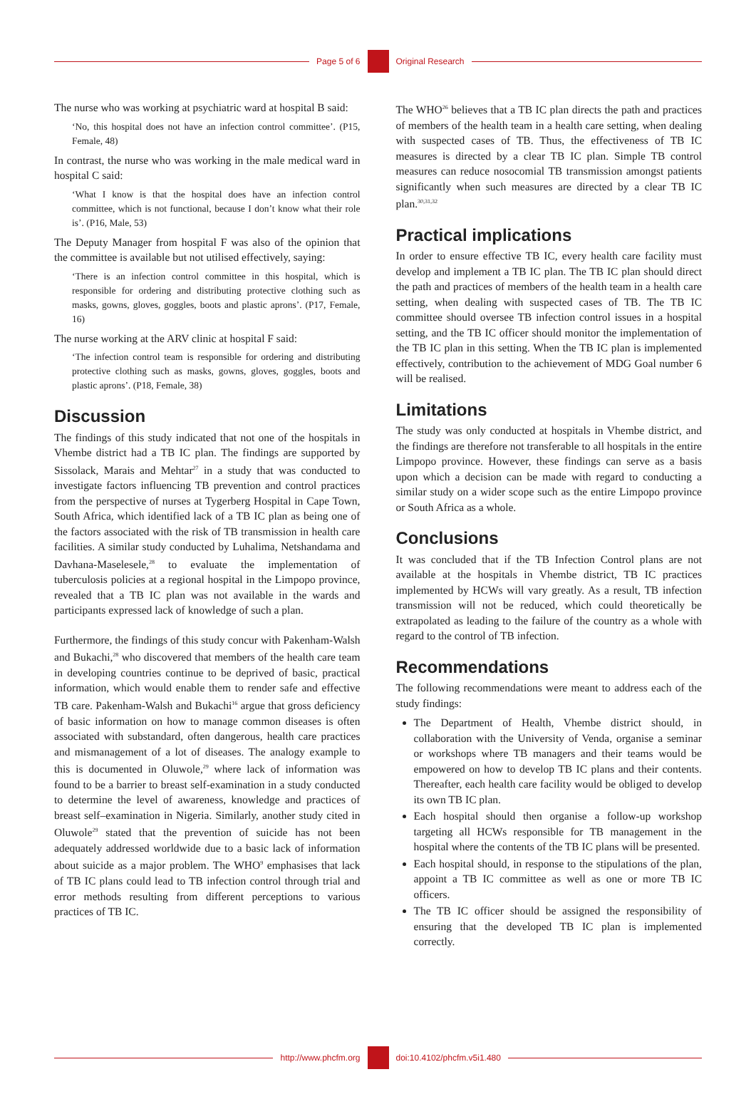Page 5 of 6 Original Research
The nurse who was working at psychiatric ward at hospital B said:
‘No, this hospital does not have an infection control committee’. (P15, Female, 48)
In contrast, the nurse who was working in the male medical ward in hospital C said:
‘What I know is that the hospital does have an infection control committee, which is not functional, because I don’t know what their role is’. (P16, Male, 53)
The Deputy Manager from hospital F was also of the opinion that the committee is available but not utilised effectively, saying:
‘There is an infection control committee in this hospital, which is responsible for ordering and distributing protective clothing such as masks, gowns, gloves, goggles, boots and plastic aprons’. (P17, Female, 16)
The nurse working at the ARV clinic at hospital F said:
‘The infection control team is responsible for ordering and distributing protective clothing such as masks, gowns, gloves, goggles, boots and plastic aprons’. (P18, Female, 38)
Discussion
The findings of this study indicated that not one of the hospitals in Vhembe district had a TB IC plan. The findings are supported by Sissolack, Marais and Mehtar<sup>27</sup> in a study that was conducted to investigate factors influencing TB prevention and control practices from the perspective of nurses at Tygerberg Hospital in Cape Town, South Africa, which identified lack of a TB IC plan as being one of the factors associated with the risk of TB transmission in health care facilities. A similar study conducted by Luhalima, Netshandama and Davhana-Maselesele,<sup>28</sup> to evaluate the implementation of tuberculosis policies at a regional hospital in the Limpopo province, revealed that a TB IC plan was not available in the wards and participants expressed lack of knowledge of such a plan.
Furthermore, the findings of this study concur with Pakenham-Walsh and Bukachi,<sup>28</sup> who discovered that members of the health care team in developing countries continue to be deprived of basic, practical information, which would enable them to render safe and effective TB care. Pakenham-Walsh and Bukachi<sup>16</sup> argue that gross deficiency of basic information on how to manage common diseases is often associated with substandard, often dangerous, health care practices and mismanagement of a lot of diseases. The analogy example to this is documented in Oluwole,<sup>29</sup> where lack of information was found to be a barrier to breast self-examination in a study conducted to determine the level of awareness, knowledge and practices of breast self–examination in Nigeria. Similarly, another study cited in Oluwole<sup>29</sup> stated that the prevention of suicide has not been adequately addressed worldwide due to a basic lack of information about suicide as a major problem. The WHO<sup>9</sup> emphasises that lack of TB IC plans could lead to TB infection control through trial and error methods resulting from different perceptions to various practices of TB IC.
The WHO<sup>26</sup> believes that a TB IC plan directs the path and practices of members of the health team in a health care setting, when dealing with suspected cases of TB. Thus, the effectiveness of TB IC measures is directed by a clear TB IC plan. Simple TB control measures can reduce nosocomial TB transmission amongst patients significantly when such measures are directed by a clear TB IC plan.<sup>30,31,32</sup>
Practical implications
In order to ensure effective TB IC, every health care facility must develop and implement a TB IC plan. The TB IC plan should direct the path and practices of members of the health team in a health care setting, when dealing with suspected cases of TB. The TB IC committee should oversee TB infection control issues in a hospital setting, and the TB IC officer should monitor the implementation of the TB IC plan in this setting. When the TB IC plan is implemented effectively, contribution to the achievement of MDG Goal number 6 will be realised.
Limitations
The study was only conducted at hospitals in Vhembe district, and the findings are therefore not transferable to all hospitals in the entire Limpopo province. However, these findings can serve as a basis upon which a decision can be made with regard to conducting a similar study on a wider scope such as the entire Limpopo province or South Africa as a whole.
Conclusions
It was concluded that if the TB Infection Control plans are not available at the hospitals in Vhembe district, TB IC practices implemented by HCWs will vary greatly. As a result, TB infection transmission will not be reduced, which could theoretically be extrapolated as leading to the failure of the country as a whole with regard to the control of TB infection.
Recommendations
The following recommendations were meant to address each of the study findings:
The Department of Health, Vhembe district should, in collaboration with the University of Venda, organise a seminar or workshops where TB managers and their teams would be empowered on how to develop TB IC plans and their contents. Thereafter, each health care facility would be obliged to develop its own TB IC plan.
Each hospital should then organise a follow-up workshop targeting all HCWs responsible for TB management in the hospital where the contents of the TB IC plans will be presented.
Each hospital should, in response to the stipulations of the plan, appoint a TB IC committee as well as one or more TB IC officers.
The TB IC officer should be assigned the responsibility of ensuring that the developed TB IC plan is implemented correctly.
http://www.phcfm.org doi:10.4102/phcfm.v5i1.480